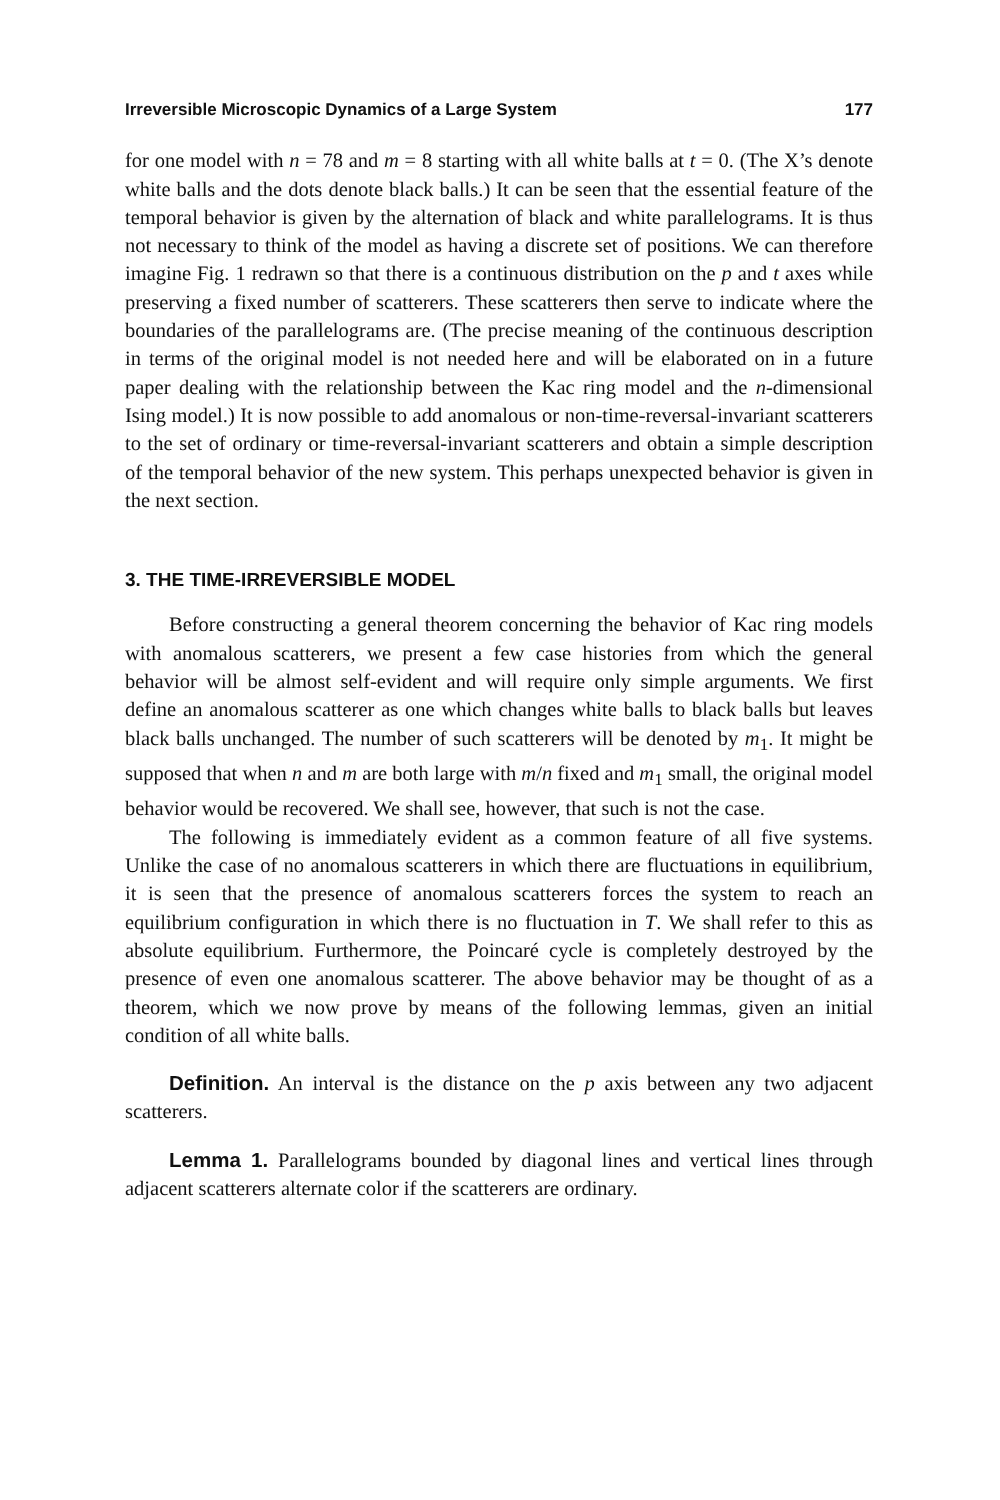Irreversible Microscopic Dynamics of a Large System 177
for one model with n = 78 and m = 8 starting with all white balls at t = 0. (The X’s denote white balls and the dots denote black balls.) It can be seen that the essential feature of the temporal behavior is given by the alternation of black and white parallelograms. It is thus not necessary to think of the model as having a discrete set of positions. We can therefore imagine Fig. 1 redrawn so that there is a continuous distribution on the p and t axes while preserving a fixed number of scatterers. These scatterers then serve to indicate where the boundaries of the parallelograms are. (The precise meaning of the continuous description in terms of the original model is not needed here and will be elaborated on in a future paper dealing with the relationship between the Kac ring model and the n-dimensional Ising model.) It is now possible to add anomalous or non-time-reversal-invariant scatterers to the set of ordinary or time-reversal-invariant scatterers and obtain a simple description of the temporal behavior of the new system. This perhaps unexpected behavior is given in the next section.
3. THE TIME-IRREVERSIBLE MODEL
Before constructing a general theorem concerning the behavior of Kac ring models with anomalous scatterers, we present a few case histories from which the general behavior will be almost self-evident and will require only simple arguments. We first define an anomalous scatterer as one which changes white balls to black balls but leaves black balls unchanged. The number of such scatterers will be denoted by m<sub>1</sub>. It might be supposed that when n and m are both large with m/n fixed and m<sub>1</sub> small, the original model behavior would be recovered. We shall see, however, that such is not the case.
The following is immediately evident as a common feature of all five systems. Unlike the case of no anomalous scatterers in which there are fluctuations in equilibrium, it is seen that the presence of anomalous scatterers forces the system to reach an equilibrium configuration in which there is no fluctuation in T. We shall refer to this as absolute equilibrium. Furthermore, the Poincaré cycle is completely destroyed by the presence of even one anomalous scatterer. The above behavior may be thought of as a theorem, which we now prove by means of the following lemmas, given an initial condition of all white balls.
Definition. An interval is the distance on the p axis between any two adjacent scatterers.
Lemma 1. Parallelograms bounded by diagonal lines and vertical lines through adjacent scatterers alternate color if the scatterers are ordinary.